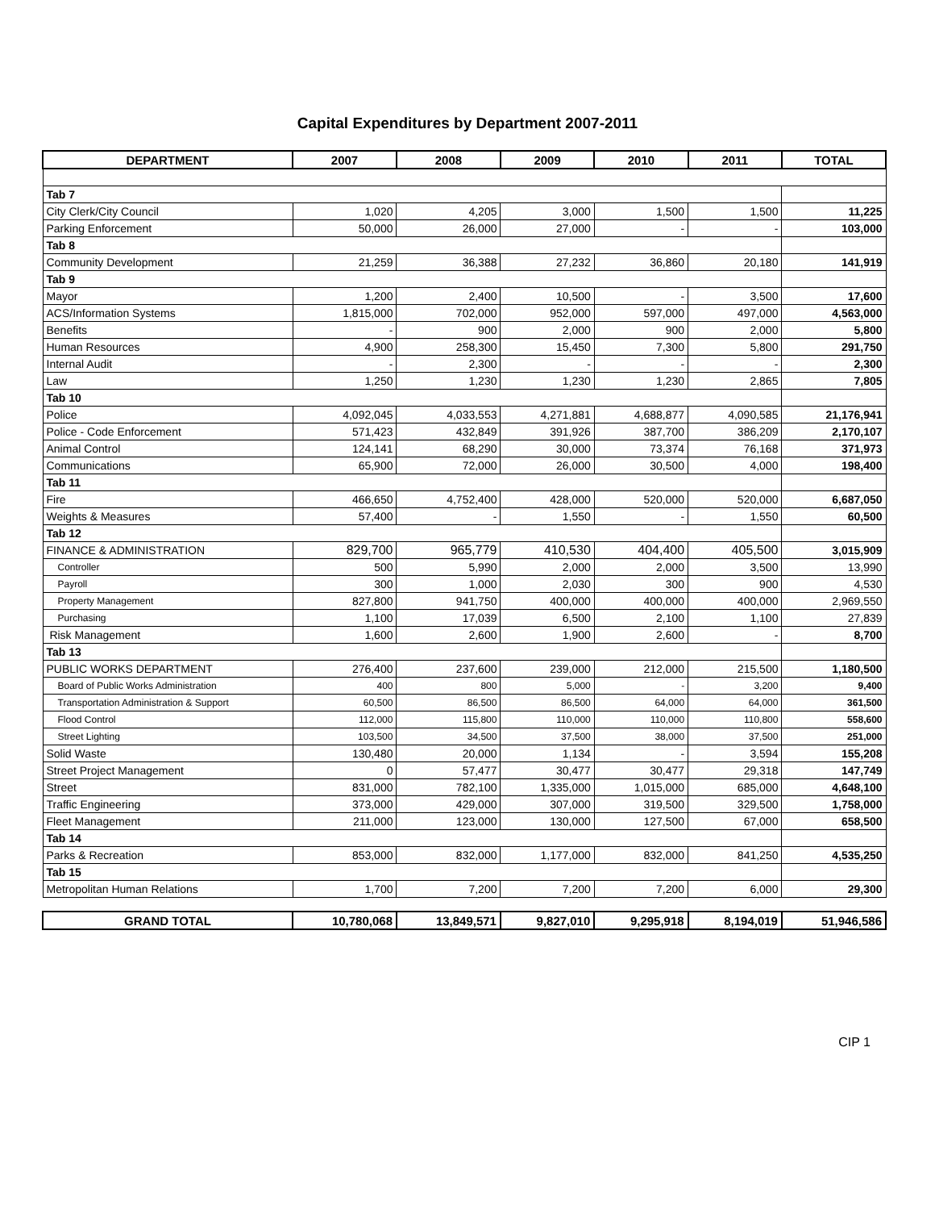Capital Expenditures by Department 2007-2011
| DEPARTMENT | 2007 | 2008 | 2009 | 2010 | 2011 | TOTAL |
| --- | --- | --- | --- | --- | --- | --- |
| Tab 7 | | | | | | |
| City Clerk/City Council | 1,020 | 4,205 | 3,000 | 1,500 | 1,500 | 11,225 |
| Parking Enforcement | 50,000 | 26,000 | 27,000 | - | - | 103,000 |
| Tab 8 | | | | | | |
| Community Development | 21,259 | 36,388 | 27,232 | 36,860 | 20,180 | 141,919 |
| Tab 9 | | | | | | |
| Mayor | 1,200 | 2,400 | 10,500 | - | 3,500 | 17,600 |
| ACS/Information Systems | 1,815,000 | 702,000 | 952,000 | 597,000 | 497,000 | 4,563,000 |
| Benefits | - | 900 | 2,000 | 900 | 2,000 | 5,800 |
| Human Resources | 4,900 | 258,300 | 15,450 | 7,300 | 5,800 | 291,750 |
| Internal Audit | - | 2,300 | - | - | - | 2,300 |
| Law | 1,250 | 1,230 | 1,230 | 1,230 | 2,865 | 7,805 |
| Tab 10 | | | | | | |
| Police | 4,092,045 | 4,033,553 | 4,271,881 | 4,688,877 | 4,090,585 | 21,176,941 |
| Police - Code Enforcement | 571,423 | 432,849 | 391,926 | 387,700 | 386,209 | 2,170,107 |
| Animal Control | 124,141 | 68,290 | 30,000 | 73,374 | 76,168 | 371,973 |
| Communications | 65,900 | 72,000 | 26,000 | 30,500 | 4,000 | 198,400 |
| Tab 11 | | | | | | |
| Fire | 466,650 | 4,752,400 | 428,000 | 520,000 | 520,000 | 6,687,050 |
| Weights & Measures | 57,400 | - | 1,550 | - | 1,550 | 60,500 |
| Tab 12 | | | | | | |
| FINANCE & ADMINISTRATION | 829,700 | 965,779 | 410,530 | 404,400 | 405,500 | 3,015,909 |
| Controller | 500 | 5,990 | 2,000 | 2,000 | 3,500 | 13,990 |
| Payroll | 300 | 1,000 | 2,030 | 300 | 900 | 4,530 |
| Property Management | 827,800 | 941,750 | 400,000 | 400,000 | 400,000 | 2,969,550 |
| Purchasing | 1,100 | 17,039 | 6,500 | 2,100 | 1,100 | 27,839 |
| Risk Management | 1,600 | 2,600 | 1,900 | 2,600 | - | 8,700 |
| Tab 13 | | | | | | |
| PUBLIC WORKS DEPARTMENT | 276,400 | 237,600 | 239,000 | 212,000 | 215,500 | 1,180,500 |
| Board of Public Works Administration | 400 | 800 | 5,000 | - | 3,200 | 9,400 |
| Transportation Administration & Support | 60,500 | 86,500 | 86,500 | 64,000 | 64,000 | 361,500 |
| Flood Control | 112,000 | 115,800 | 110,000 | 110,000 | 110,800 | 558,600 |
| Street Lighting | 103,500 | 34,500 | 37,500 | 38,000 | 37,500 | 251,000 |
| Solid Waste | 130,480 | 20,000 | 1,134 | - | 3,594 | 155,208 |
| Street Project Management | 0 | 57,477 | 30,477 | 30,477 | 29,318 | 147,749 |
| Street | 831,000 | 782,100 | 1,335,000 | 1,015,000 | 685,000 | 4,648,100 |
| Traffic Engineering | 373,000 | 429,000 | 307,000 | 319,500 | 329,500 | 1,758,000 |
| Fleet Management | 211,000 | 123,000 | 130,000 | 127,500 | 67,000 | 658,500 |
| Tab 14 | | | | | | |
| Parks & Recreation | 853,000 | 832,000 | 1,177,000 | 832,000 | 841,250 | 4,535,250 |
| Tab 15 | | | | | | |
| Metropolitan Human Relations | 1,700 | 7,200 | 7,200 | 7,200 | 6,000 | 29,300 |
| GRAND TOTAL | 10,780,068 | 13,849,571 | 9,827,010 | 9,295,918 | 8,194,019 | 51,946,586 |
CIP 1